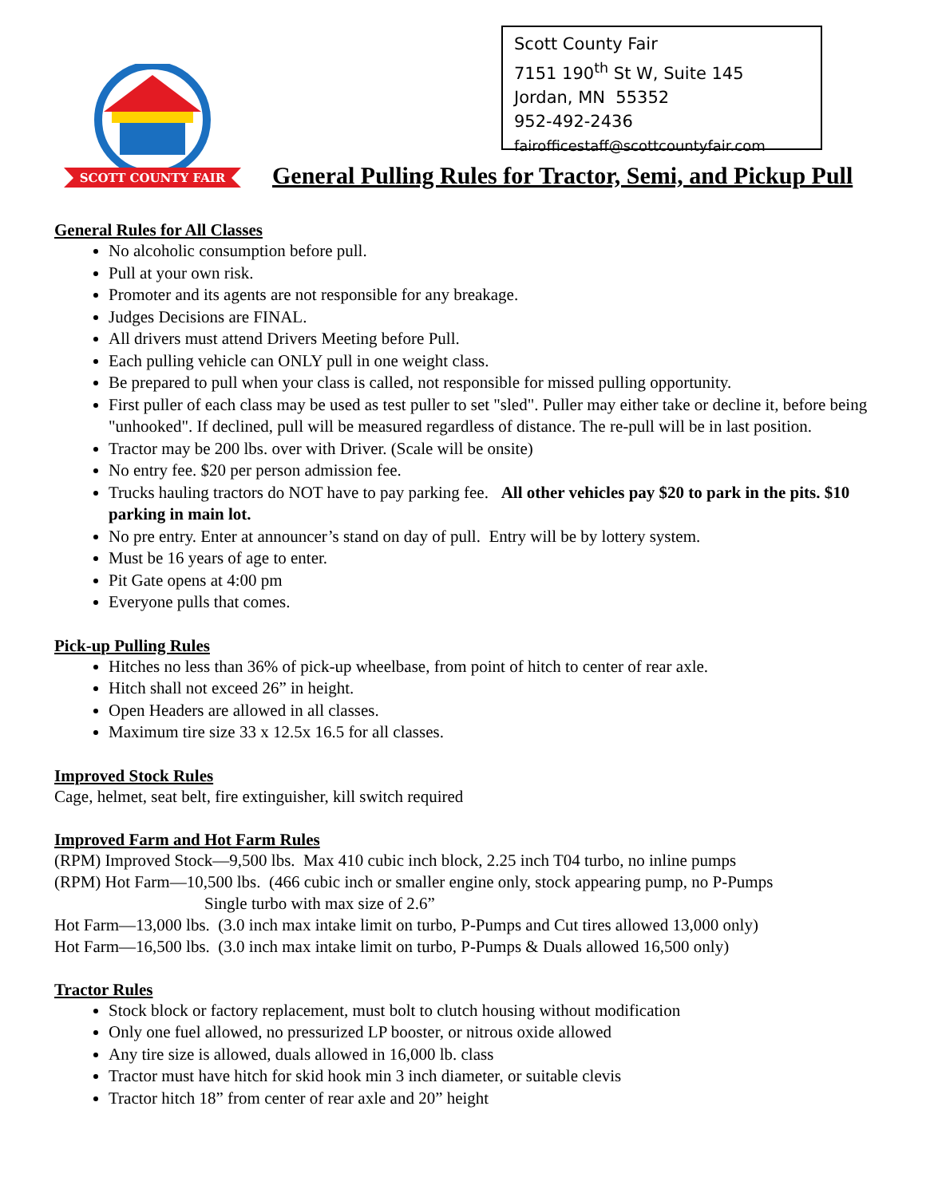SCOTT COUNTY FAIR
Scott County Fair
7151 190<sup>th</sup> St W, Suite 145
Jordan, MN 55352
952-492-2436
fairofficestaff@scottcountyfair.com
General Pulling Rules for Tractor, Semi, and Pickup Pull
General Rules for All Classes
No alcoholic consumption before pull.
Pull at your own risk.
Promoter and its agents are not responsible for any breakage.
Judges Decisions are FINAL.
All drivers must attend Drivers Meeting before Pull.
Each pulling vehicle can ONLY pull in one weight class.
Be prepared to pull when your class is called, not responsible for missed pulling opportunity.
First puller of each class may be used as test puller to set "sled". Puller may either take or decline it, before being "unhooked". If declined, pull will be measured regardless of distance. The re-pull will be in last position.
Tractor may be 200 lbs. over with Driver. (Scale will be onsite)
No entry fee. $20 per person admission fee.
Trucks hauling tractors do NOT have to pay parking fee. All other vehicles pay $20 to park in the pits. $10 parking in main lot.
No pre entry. Enter at announcer’s stand on day of pull. Entry will be by lottery system.
Must be 16 years of age to enter.
Pit Gate opens at 4:00 pm
Everyone pulls that comes.
Pick-up Pulling Rules
Hitches no less than 36% of pick-up wheelbase, from point of hitch to center of rear axle.
Hitch shall not exceed 26” in height.
Open Headers are allowed in all classes.
Maximum tire size 33 x 12.5x 16.5 for all classes.
Improved Stock Rules
Cage, helmet, seat belt, fire extinguisher, kill switch required
Improved Farm and Hot Farm Rules
(RPM) Improved Stock—9,500 lbs. Max 410 cubic inch block, 2.25 inch T04 turbo, no inline pumps
(RPM) Hot Farm—10,500 lbs. (466 cubic inch or smaller engine only, stock appearing pump, no P-Pumps
Single turbo with max size of 2.6”
Hot Farm—13,000 lbs. (3.0 inch max intake limit on turbo, P-Pumps and Cut tires allowed 13,000 only)
Hot Farm—16,500 lbs. (3.0 inch max intake limit on turbo, P-Pumps & Duals allowed 16,500 only)
Tractor Rules
Stock block or factory replacement, must bolt to clutch housing without modification
Only one fuel allowed, no pressurized LP booster, or nitrous oxide allowed
Any tire size is allowed, duals allowed in 16,000 lb. class
Tractor must have hitch for skid hook min 3 inch diameter, or suitable clevis
Tractor hitch 18” from center of rear axle and 20” height